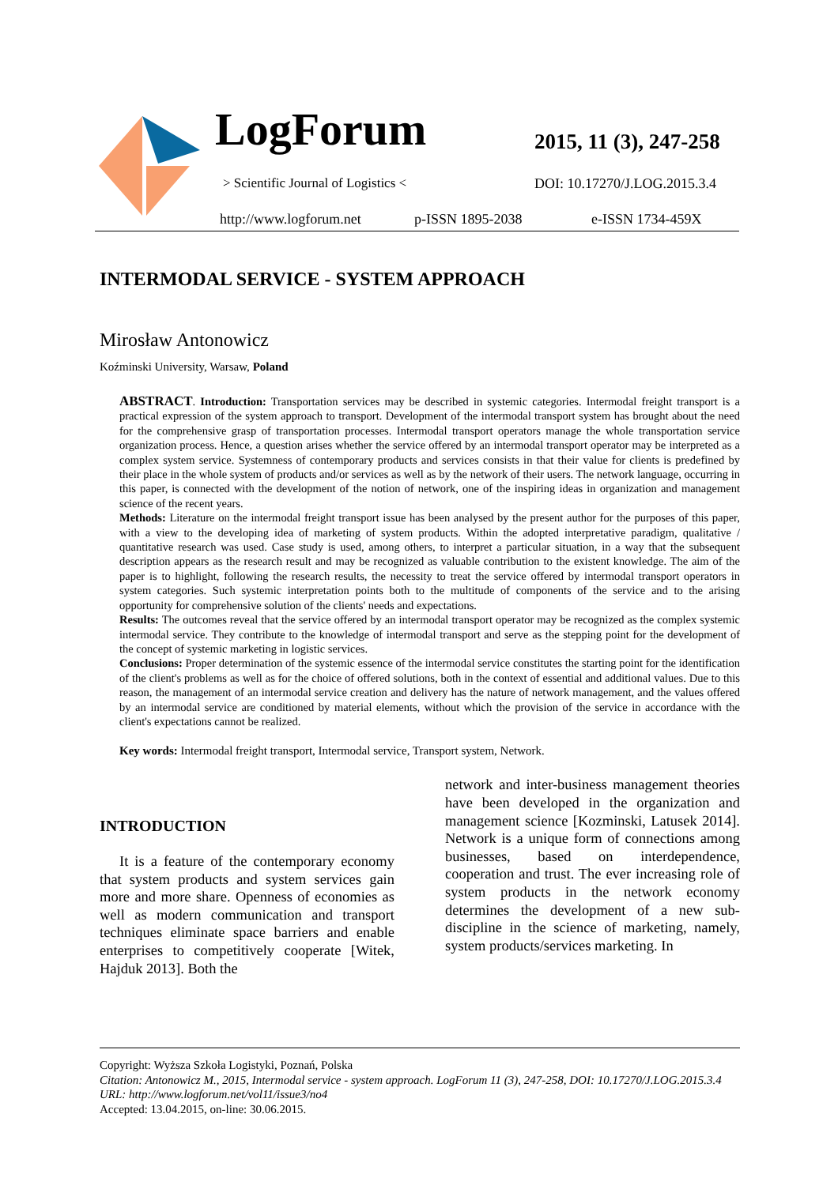LogForum
> Scientific Journal of Logistics <
2015, 11 (3), 247-258
DOI: 10.17270/J.LOG.2015.3.4
http://www.logforum.net p-ISSN 1895-2038 e-ISSN 1734-459X
INTERMODAL SERVICE - SYSTEM APPROACH
Mirosław Antonowicz
Koźminski University, Warsaw, Poland
ABSTRACT. Introduction: Transportation services may be described in systemic categories. Intermodal freight transport is a practical expression of the system approach to transport. Development of the intermodal transport system has brought about the need for the comprehensive grasp of transportation processes. Intermodal transport operators manage the whole transportation service organization process. Hence, a question arises whether the service offered by an intermodal transport operator may be interpreted as a complex system service. Systemness of contemporary products and services consists in that their value for clients is predefined by their place in the whole system of products and/or services as well as by the network of their users. The network language, occurring in this paper, is connected with the development of the notion of network, one of the inspiring ideas in organization and management science of the recent years.
Methods: Literature on the intermodal freight transport issue has been analysed by the present author for the purposes of this paper, with a view to the developing idea of marketing of system products. Within the adopted interpretative paradigm, qualitative / quantitative research was used. Case study is used, among others, to interpret a particular situation, in a way that the subsequent description appears as the research result and may be recognized as valuable contribution to the existent knowledge. The aim of the paper is to highlight, following the research results, the necessity to treat the service offered by intermodal transport operators in system categories. Such systemic interpretation points both to the multitude of components of the service and to the arising opportunity for comprehensive solution of the clients' needs and expectations.
Results: The outcomes reveal that the service offered by an intermodal transport operator may be recognized as the complex systemic intermodal service. They contribute to the knowledge of intermodal transport and serve as the stepping point for the development of the concept of systemic marketing in logistic services.
Conclusions: Proper determination of the systemic essence of the intermodal service constitutes the starting point for the identification of the client's problems as well as for the choice of offered solutions, both in the context of essential and additional values. Due to this reason, the management of an intermodal service creation and delivery has the nature of network management, and the values offered by an intermodal service are conditioned by material elements, without which the provision of the service in accordance with the client's expectations cannot be realized.
Key words: Intermodal freight transport, Intermodal service, Transport system, Network.
INTRODUCTION
It is a feature of the contemporary economy that system products and system services gain more and more share. Openness of economies as well as modern communication and transport techniques eliminate space barriers and enable enterprises to competitively cooperate [Witek, Hajduk 2013]. Both the
network and inter-business management theories have been developed in the organization and management science [Kozminski, Latusek 2014]. Network is a unique form of connections among businesses, based on interdependence, cooperation and trust. The ever increasing role of system products in the network economy determines the development of a new sub-discipline in the science of marketing, namely, system products/services marketing. In
Copyright: Wyższa Szkoła Logistyki, Poznań, Polska
Citation: Antonowicz M., 2015, Intermodal service - system approach. LogForum 11 (3), 247-258, DOI: 10.17270/J.LOG.2015.3.4
URL: http://www.logforum.net/vol11/issue3/no4
Accepted: 13.04.2015, on-line: 30.06.2015.